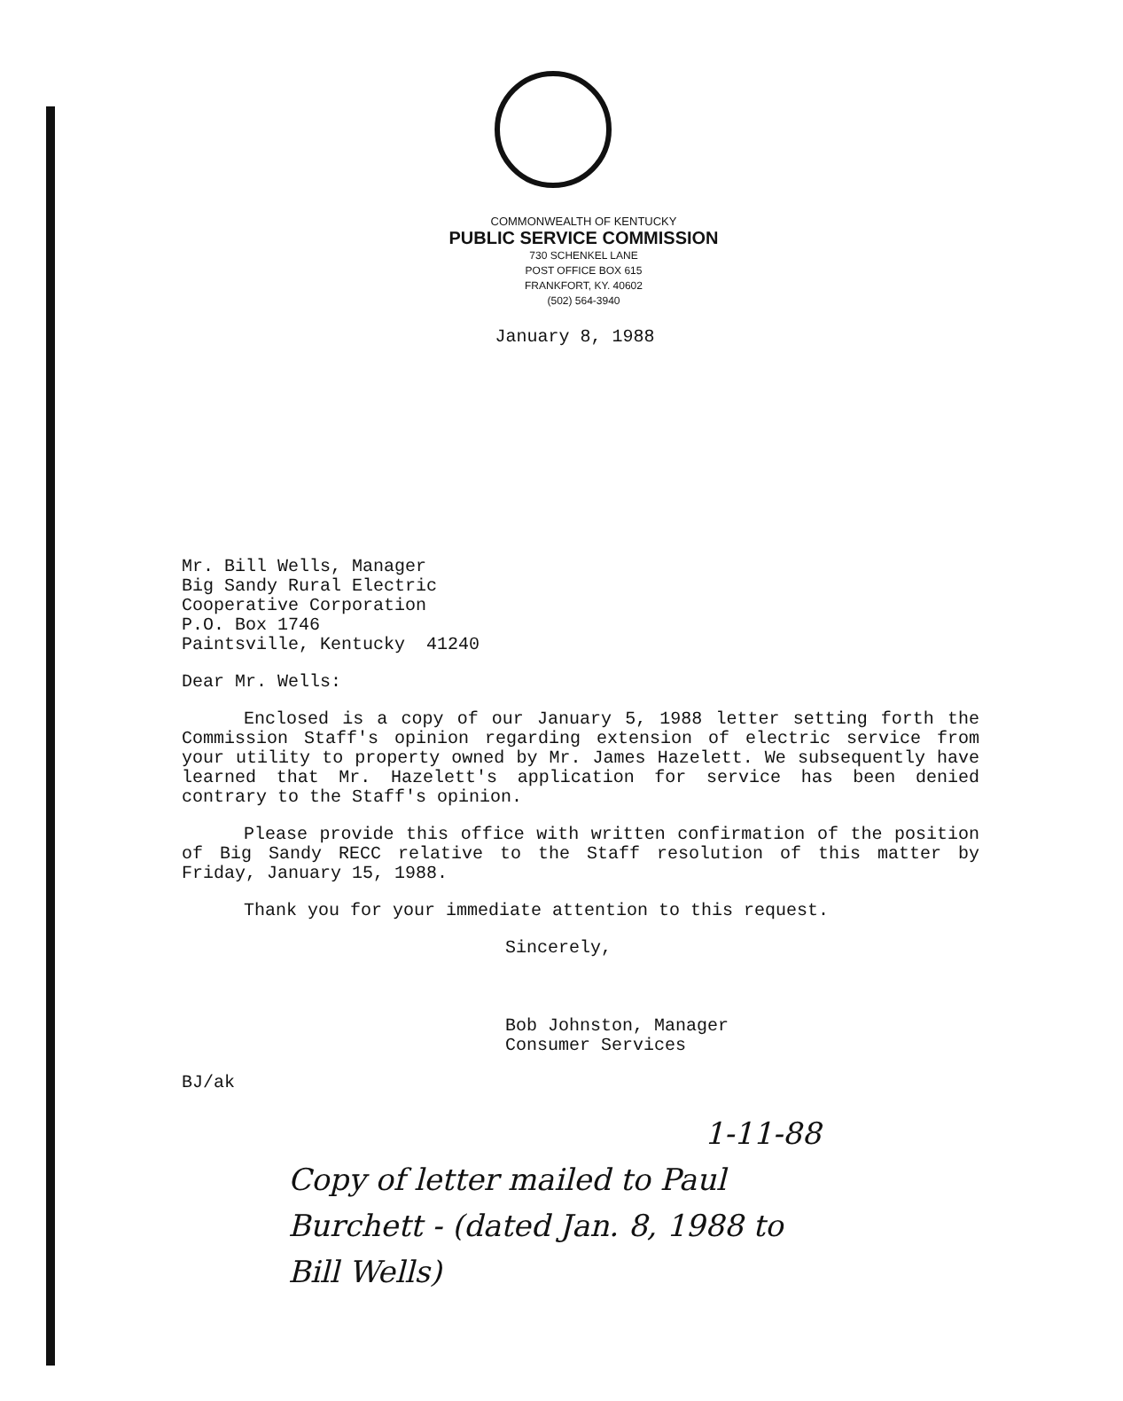COMMONWEALTH OF KENTUCKY
PUBLIC SERVICE COMMISSION
730 SCHENKEL LANE
POST OFFICE BOX 615
FRANKFORT, KY. 40602
(502) 564-3940
January 8, 1988
Mr. Bill Wells, Manager
Big Sandy Rural Electric
Cooperative Corporation
P.O. Box 1746
Paintsville, Kentucky 41240
Dear Mr. Wells:
Enclosed is a copy of our January 5, 1988 letter setting forth the Commission Staff's opinion regarding extension of electric service from your utility to property owned by Mr. James Hazelett. We subsequently have learned that Mr. Hazelett's application for service has been denied contrary to the Staff's opinion.
Please provide this office with written confirmation of the position of Big Sandy RECC relative to the Staff resolution of this matter by Friday, January 15, 1988.
Thank you for your immediate attention to this request.
Sincerely,
Bob Johnston, Manager
Consumer Services
BJ/ak
1-11-88
Copy of letter mailed to Paul
Burchett - (dated Jan. 8, 1988 to
Bill Wells)